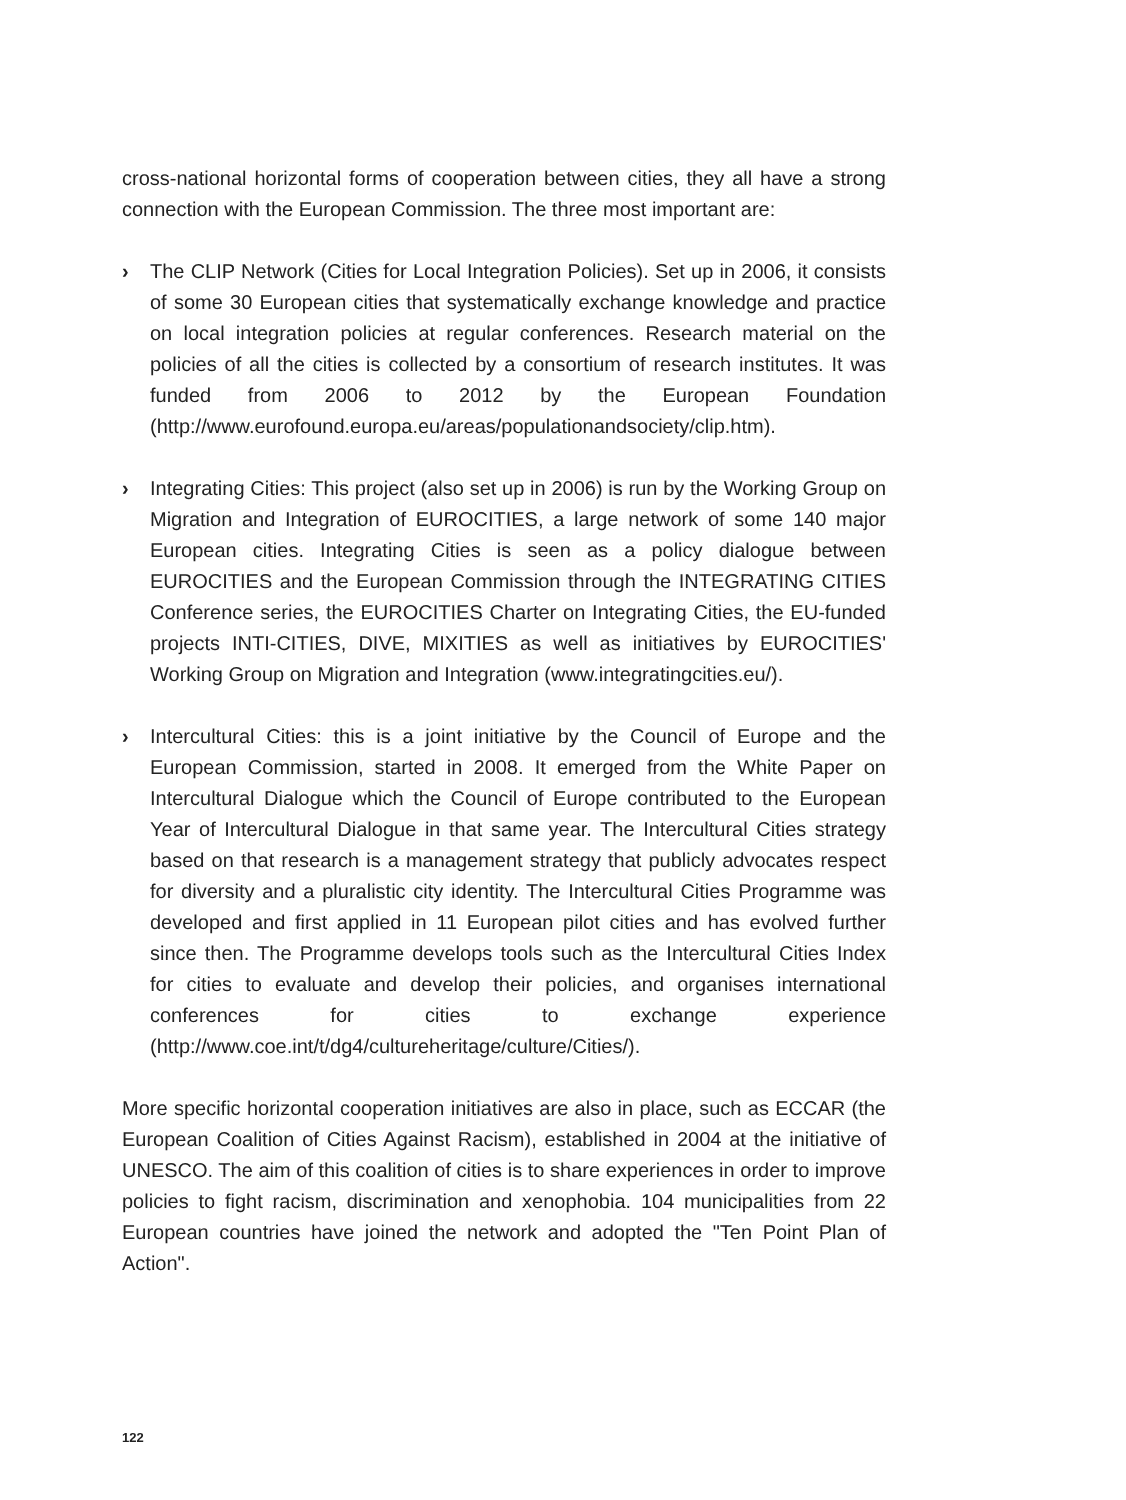cross-national horizontal forms of cooperation between cities, they all have a strong connection with the European Commission. The three most important are:
› The CLIP Network (Cities for Local Integration Policies). Set up in 2006, it consists of some 30 European cities that systematically exchange knowledge and practice on local integration policies at regular conferences. Research material on the policies of all the cities is collected by a consortium of research institutes. It was funded from 2006 to 2012 by the European Foundation (http://www.eurofound.europa.eu/areas/populationandsociety/clip.htm).
› Integrating Cities: This project (also set up in 2006) is run by the Working Group on Migration and Integration of EUROCITIES, a large network of some 140 major European cities. Integrating Cities is seen as a policy dialogue between EUROCITIES and the European Commission through the INTEGRATING CITIES Conference series, the EUROCITIES Charter on Integrating Cities, the EU-funded projects INTI-CITIES, DIVE, MIXITIES as well as initiatives by EUROCITIES' Working Group on Migration and Integration (www.integratingcities.eu/).
› Intercultural Cities: this is a joint initiative by the Council of Europe and the European Commission, started in 2008. It emerged from the White Paper on Intercultural Dialogue which the Council of Europe contributed to the European Year of Intercultural Dialogue in that same year. The Intercultural Cities strategy based on that research is a management strategy that publicly advocates respect for diversity and a pluralistic city identity. The Intercultural Cities Programme was developed and first applied in 11 European pilot cities and has evolved further since then. The Programme develops tools such as the Intercultural Cities Index for cities to evaluate and develop their policies, and organises international conferences for cities to exchange experience (http://www.coe.int/t/dg4/cultureheritage/culture/Cities/).
More specific horizontal cooperation initiatives are also in place, such as ECCAR (the European Coalition of Cities Against Racism), established in 2004 at the initiative of UNESCO. The aim of this coalition of cities is to share experiences in order to improve policies to fight racism, discrimination and xenophobia. 104 municipalities from 22 European countries have joined the network and adopted the "Ten Point Plan of Action".
122